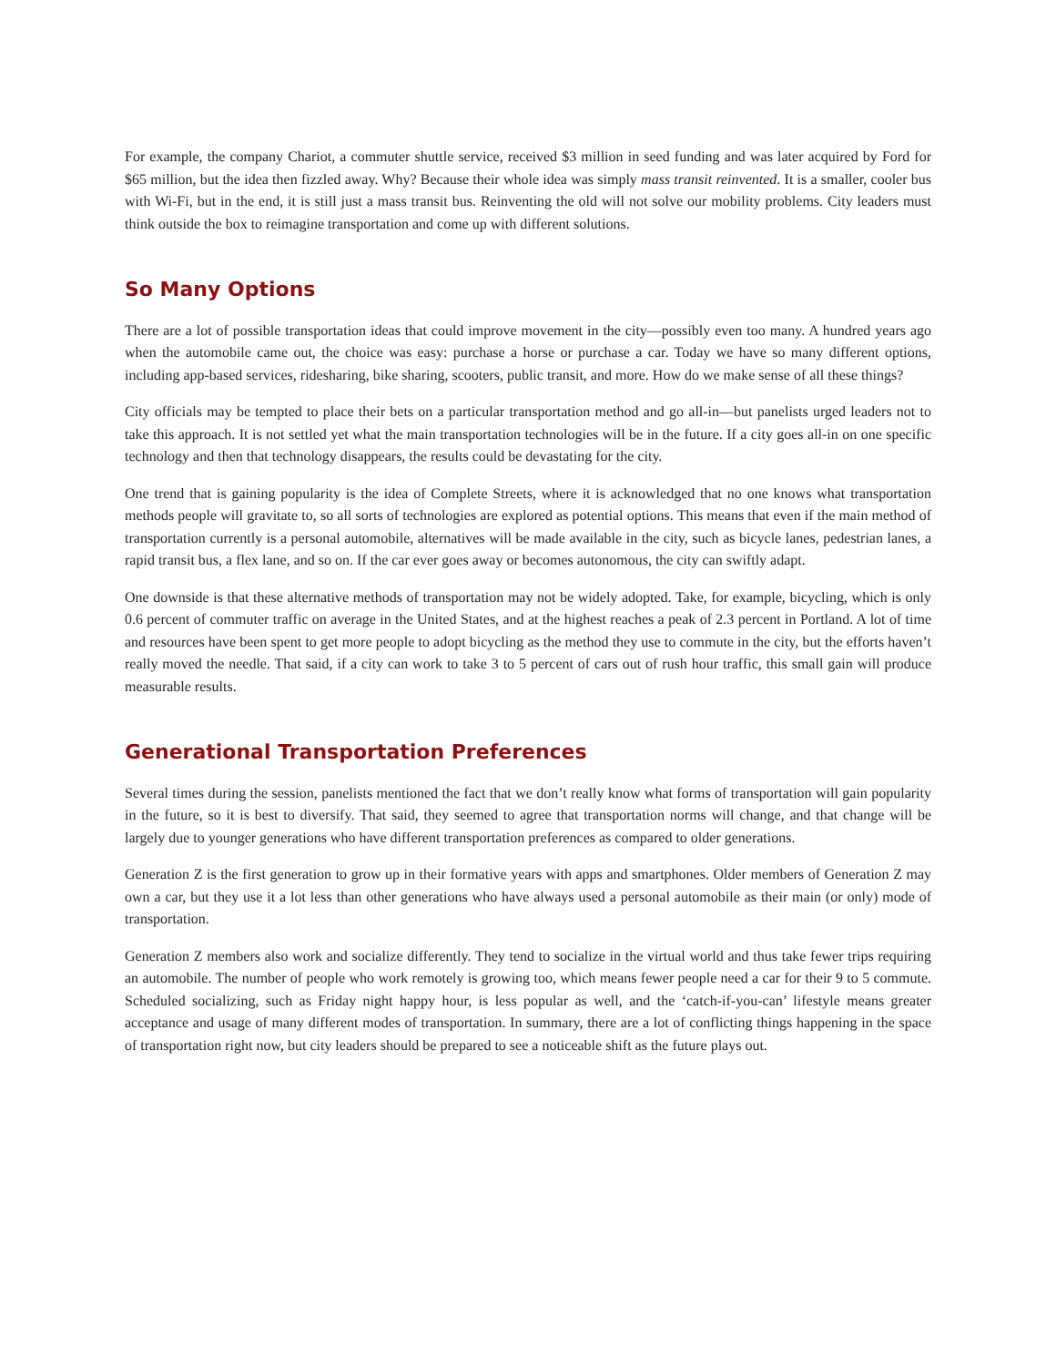For example, the company Chariot, a commuter shuttle service, received $3 million in seed funding and was later acquired by Ford for $65 million, but the idea then fizzled away. Why? Because their whole idea was simply mass transit reinvented. It is a smaller, cooler bus with Wi-Fi, but in the end, it is still just a mass transit bus. Reinventing the old will not solve our mobility problems. City leaders must think outside the box to reimagine transportation and come up with different solutions.
So Many Options
There are a lot of possible transportation ideas that could improve movement in the city—possibly even too many. A hundred years ago when the automobile came out, the choice was easy: purchase a horse or purchase a car. Today we have so many different options, including app-based services, ridesharing, bike sharing, scooters, public transit, and more. How do we make sense of all these things?
City officials may be tempted to place their bets on a particular transportation method and go all-in—but panelists urged leaders not to take this approach. It is not settled yet what the main transportation technologies will be in the future. If a city goes all-in on one specific technology and then that technology disappears, the results could be devastating for the city.
One trend that is gaining popularity is the idea of Complete Streets, where it is acknowledged that no one knows what transportation methods people will gravitate to, so all sorts of technologies are explored as potential options. This means that even if the main method of transportation currently is a personal automobile, alternatives will be made available in the city, such as bicycle lanes, pedestrian lanes, a rapid transit bus, a flex lane, and so on. If the car ever goes away or becomes autonomous, the city can swiftly adapt.
One downside is that these alternative methods of transportation may not be widely adopted. Take, for example, bicycling, which is only 0.6 percent of commuter traffic on average in the United States, and at the highest reaches a peak of 2.3 percent in Portland. A lot of time and resources have been spent to get more people to adopt bicycling as the method they use to commute in the city, but the efforts haven’t really moved the needle. That said, if a city can work to take 3 to 5 percent of cars out of rush hour traffic, this small gain will produce measurable results.
Generational Transportation Preferences
Several times during the session, panelists mentioned the fact that we don’t really know what forms of transportation will gain popularity in the future, so it is best to diversify. That said, they seemed to agree that transportation norms will change, and that change will be largely due to younger generations who have different transportation preferences as compared to older generations.
Generation Z is the first generation to grow up in their formative years with apps and smartphones. Older members of Generation Z may own a car, but they use it a lot less than other generations who have always used a personal automobile as their main (or only) mode of transportation.
Generation Z members also work and socialize differently. They tend to socialize in the virtual world and thus take fewer trips requiring an automobile. The number of people who work remotely is growing too, which means fewer people need a car for their 9 to 5 commute. Scheduled socializing, such as Friday night happy hour, is less popular as well, and the ‘catch-if-you-can’ lifestyle means greater acceptance and usage of many different modes of transportation. In summary, there are a lot of conflicting things happening in the space of transportation right now, but city leaders should be prepared to see a noticeable shift as the future plays out.